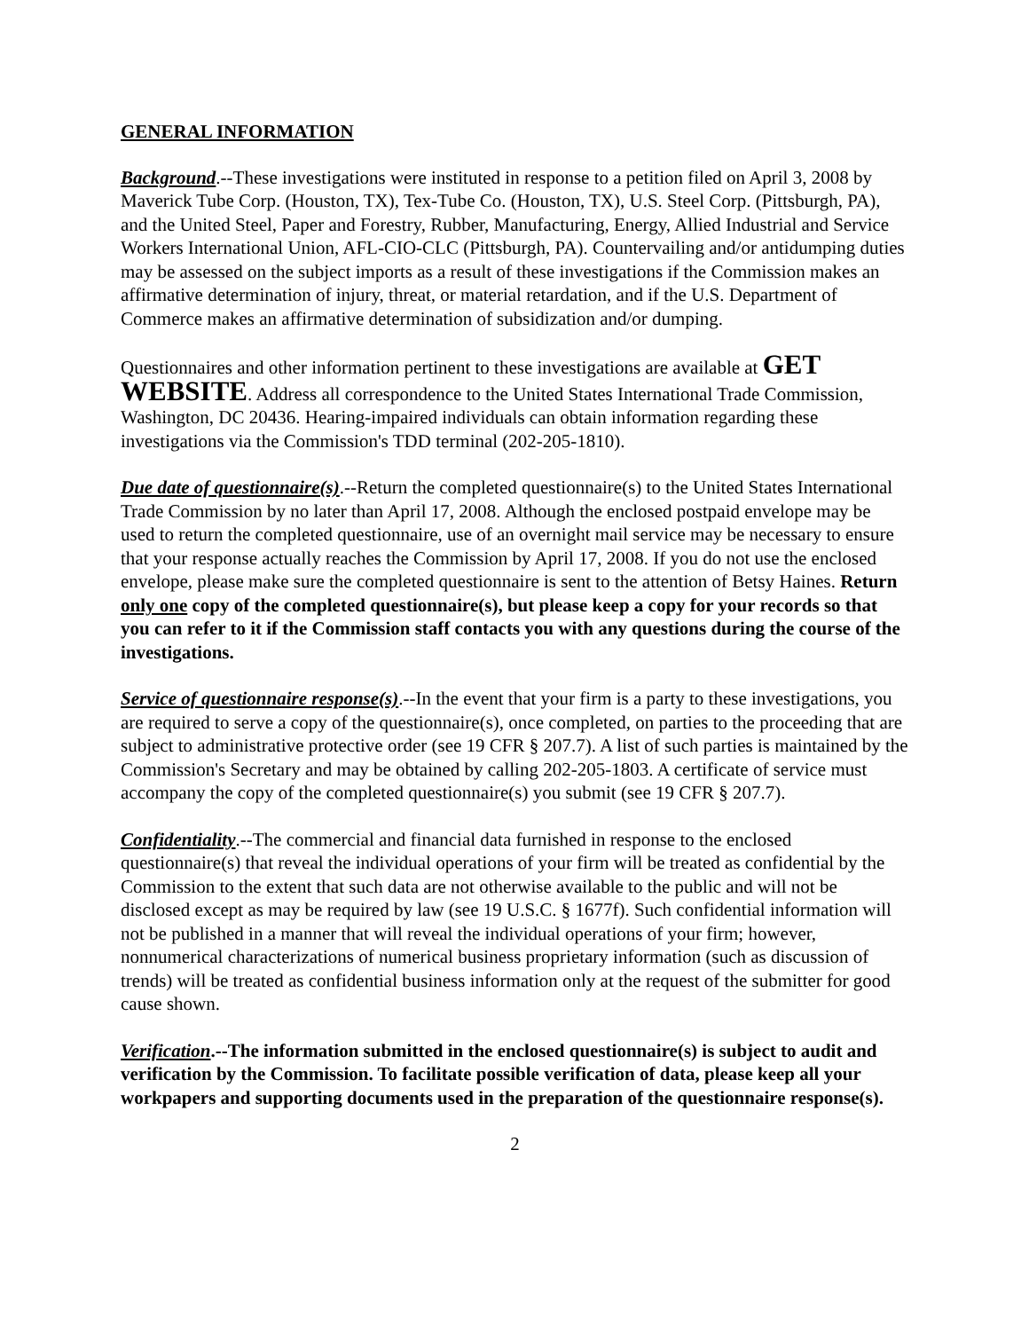GENERAL INFORMATION
Background.--These investigations were instituted in response to a petition filed on April 3, 2008 by Maverick Tube Corp. (Houston, TX), Tex-Tube Co. (Houston, TX), U.S. Steel Corp. (Pittsburgh, PA), and the United Steel, Paper and Forestry, Rubber, Manufacturing, Energy, Allied Industrial and Service Workers International Union, AFL-CIO-CLC (Pittsburgh, PA). Countervailing and/or antidumping duties may be assessed on the subject imports as a result of these investigations if the Commission makes an affirmative determination of injury, threat, or material retardation, and if the U.S. Department of Commerce makes an affirmative determination of subsidization and/or dumping.
Questionnaires and other information pertinent to these investigations are available at GET WEBSITE. Address all correspondence to the United States International Trade Commission, Washington, DC 20436. Hearing-impaired individuals can obtain information regarding these investigations via the Commission's TDD terminal (202-205-1810).
Due date of questionnaire(s).--Return the completed questionnaire(s) to the United States International Trade Commission by no later than April 17, 2008. Although the enclosed postpaid envelope may be used to return the completed questionnaire, use of an overnight mail service may be necessary to ensure that your response actually reaches the Commission by April 17, 2008. If you do not use the enclosed envelope, please make sure the completed questionnaire is sent to the attention of Betsy Haines. Return only one copy of the completed questionnaire(s), but please keep a copy for your records so that you can refer to it if the Commission staff contacts you with any questions during the course of the investigations.
Service of questionnaire response(s).--In the event that your firm is a party to these investigations, you are required to serve a copy of the questionnaire(s), once completed, on parties to the proceeding that are subject to administrative protective order (see 19 CFR § 207.7). A list of such parties is maintained by the Commission's Secretary and may be obtained by calling 202-205-1803. A certificate of service must accompany the copy of the completed questionnaire(s) you submit (see 19 CFR § 207.7).
Confidentiality.--The commercial and financial data furnished in response to the enclosed questionnaire(s) that reveal the individual operations of your firm will be treated as confidential by the Commission to the extent that such data are not otherwise available to the public and will not be disclosed except as may be required by law (see 19 U.S.C. § 1677f). Such confidential information will not be published in a manner that will reveal the individual operations of your firm; however, nonnumerical characterizations of numerical business proprietary information (such as discussion of trends) will be treated as confidential business information only at the request of the submitter for good cause shown.
Verification.--The information submitted in the enclosed questionnaire(s) is subject to audit and verification by the Commission. To facilitate possible verification of data, please keep all your workpapers and supporting documents used in the preparation of the questionnaire response(s).
2